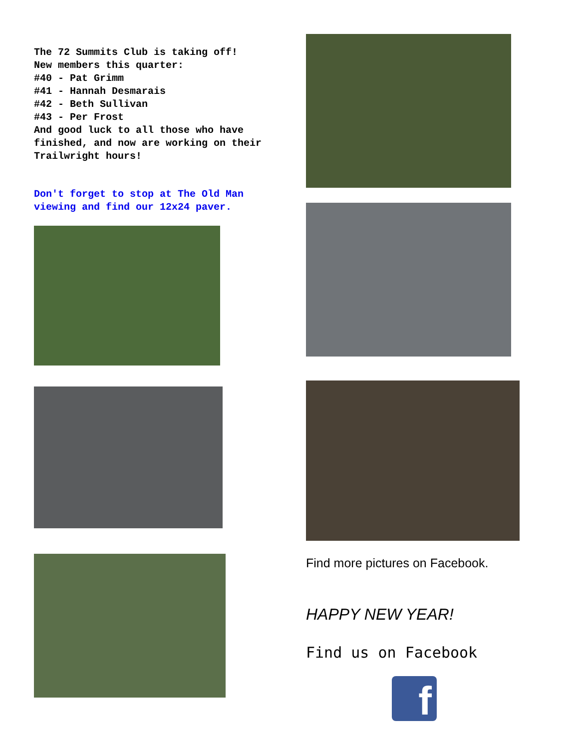The 72 Summits Club is taking off!
New members this quarter:
#40 - Pat Grimm
#41 - Hannah Desmarais
#42 - Beth Sullivan
#43 - Per Frost
And good luck to all those who have finished, and now are working on their Trailwright hours!
Don't forget to stop at The Old Man viewing and find our 12x24 paver.
Find more pictures on Facebook.
HAPPY NEW YEAR!
Find us on Facebook
f